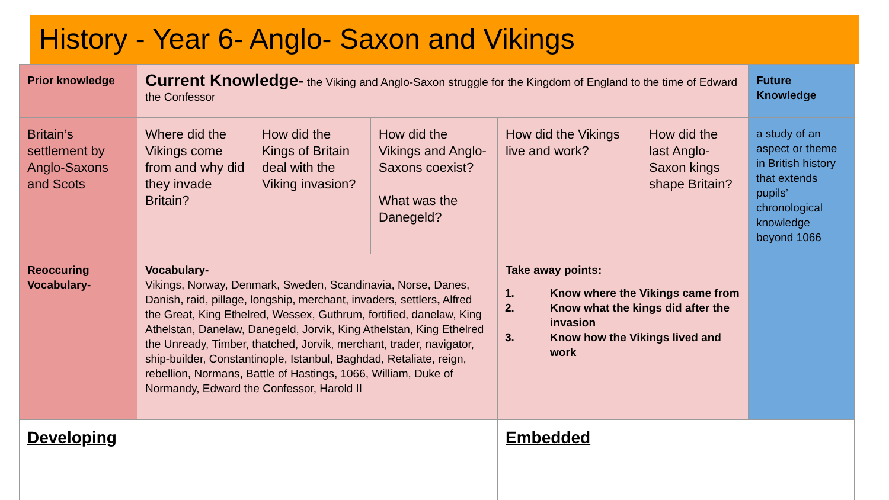History - Year 6- Anglo- Saxon and Vikings
| Prior knowledge | Current Knowledge- the Viking and Anglo-Saxon struggle for the Kingdom of England to the time of Edward the Confessor | | | | | Future Knowledge |
| Britain’s settlement by Anglo-Saxons and Scots | Where did the Vikings come from and why did they invade Britain? | How did the Kings of Britain deal with the Viking invasion? | How did the Vikings and Anglo-Saxons coexist? What was the Danegeld? | How did the Vikings live and work? | How did the last Anglo-Saxon kings shape Britain? | a study of an aspect or theme in British history that extends pupils’ chronological knowledge beyond 1066 |
| Reoccuring Vocabulary- | Vocabulary- Vikings, Norway, Denmark, Sweden, Scandinavia, Norse, Danes, Danish, raid, pillage, longship, merchant, invaders, settlers , Alfred the Great, King Ethelred, Wessex, Guthrum, fortified, danelaw, King Athelstan, Danelaw, Danegeld, Jorvik, King Athelstan, King Ethelred the Unready, Timber, thatched, Jorvik, merchant, trader, navigator, ship-builder, Constantinople, Istanbul, Baghdad, Retaliate, reign, rebellion, Normans, Battle of Hastings, 1066, William, Duke of Normandy, Edward the Confessor, Harold II | | | Take away points: 1. Know where the Vikings came from 2. Know what the kings did after the invasion 3. Know how the Vikings lived and work | | |
| Developing | | | | Embedded | | |